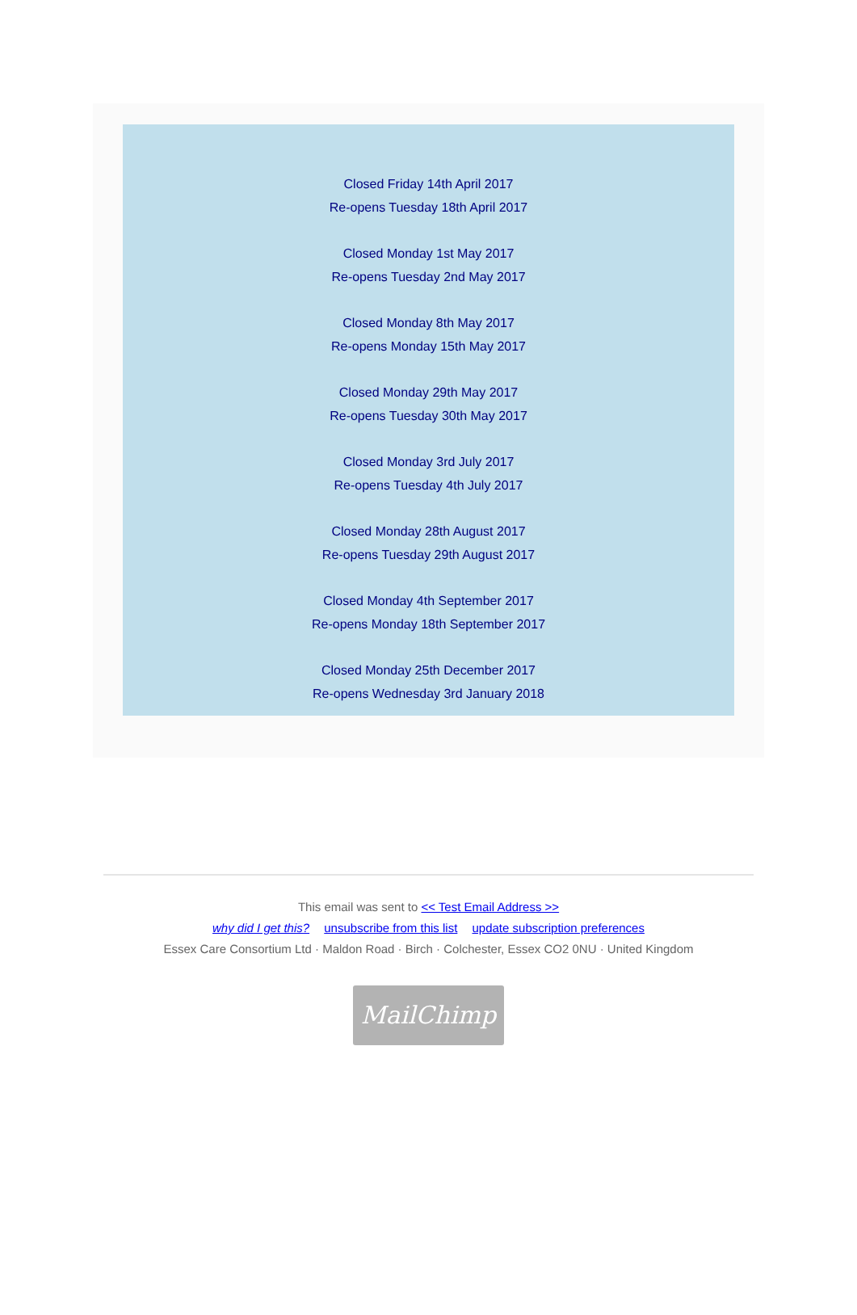Closed Friday 14th April 2017
Re-opens Tuesday 18th April 2017
Closed Monday 1st May 2017
Re-opens Tuesday 2nd May 2017
Closed Monday 8th May 2017
Re-opens Monday 15th May 2017
Closed Monday 29th May 2017
Re-opens Tuesday 30th May 2017
Closed Monday 3rd July 2017
Re-opens Tuesday 4th July 2017
Closed Monday 28th August 2017
Re-opens Tuesday 29th August 2017
Closed Monday 4th September 2017
Re-opens Monday 18th September 2017
Closed Monday 25th December 2017
Re-opens Wednesday 3rd January 2018
This email was sent to << Test Email Address >>
why did I get this? unsubscribe from this list update subscription preferences
Essex Care Consortium Ltd · Maldon Road · Birch · Colchester, Essex CO2 0NU · United Kingdom
MailChimp